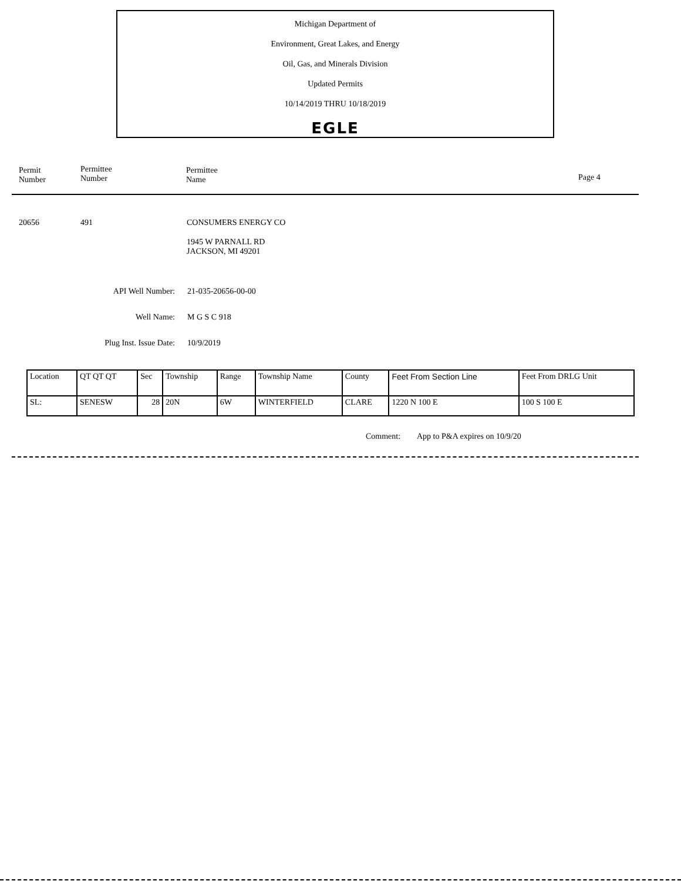Michigan Department of
Environment, Great Lakes, and Energy
Oil, Gas, and Minerals Division
Updated Permits
10/14/2019 THRU 10/18/2019
EGLE
Permit
Number
Permittee
Number
Permittee
Name
Page 4
20656 491 CONSUMERS ENERGY CO
1945 W PARNALL RD
JACKSON, MI 49201
API Well Number: 21-035-20656-00-00
Well Name: M G S C 918
Plug Inst. Issue Date: 10/9/2019
| Location | QT QT QT | Sec | Township | Range | Township Name | County | Feet From Section Line | Feet From DRLG Unit |
| SL: | SENESW | 28 | 20N | 6W | WINTERFIELD | CLARE | 1220 N 100 E | 100 S 100 E |
Comment: App to P&A expires on 10/9/20